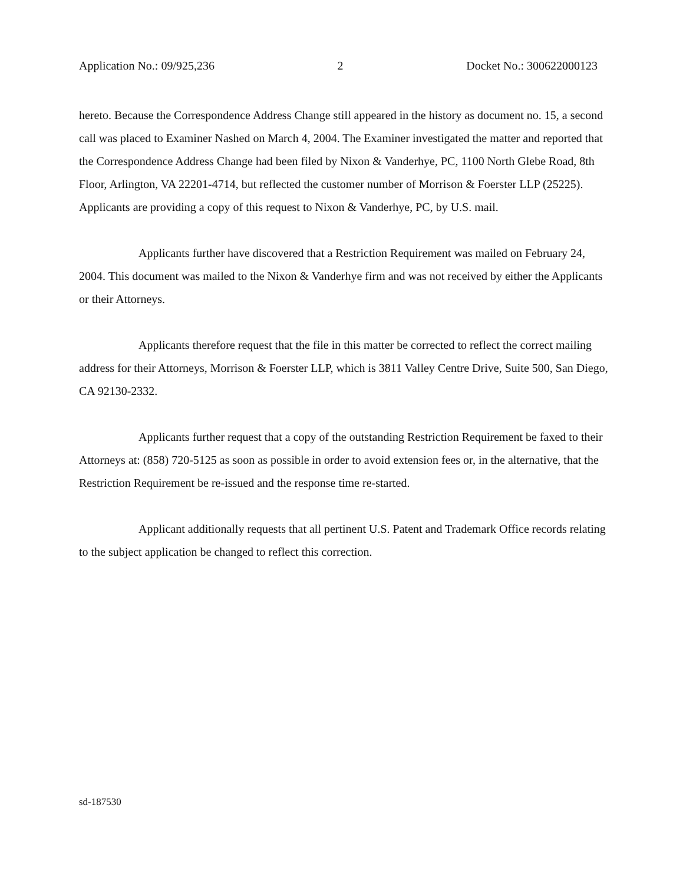Application No.: 09/925,236 2 Docket No.: 300622000123
hereto. Because the Correspondence Address Change still appeared in the history as document no. 15, a second call was placed to Examiner Nashed on March 4, 2004. The Examiner investigated the matter and reported that the Correspondence Address Change had been filed by Nixon & Vanderhye, PC, 1100 North Glebe Road, 8th Floor, Arlington, VA 22201-4714, but reflected the customer number of Morrison & Foerster LLP (25225). Applicants are providing a copy of this request to Nixon & Vanderhye, PC, by U.S. mail.
Applicants further have discovered that a Restriction Requirement was mailed on February 24, 2004. This document was mailed to the Nixon & Vanderhye firm and was not received by either the Applicants or their Attorneys.
Applicants therefore request that the file in this matter be corrected to reflect the correct mailing address for their Attorneys, Morrison & Foerster LLP, which is 3811 Valley Centre Drive, Suite 500, San Diego, CA 92130-2332.
Applicants further request that a copy of the outstanding Restriction Requirement be faxed to their Attorneys at: (858) 720-5125 as soon as possible in order to avoid extension fees or, in the alternative, that the Restriction Requirement be re-issued and the response time re-started.
Applicant additionally requests that all pertinent U.S. Patent and Trademark Office records relating to the subject application be changed to reflect this correction.
sd-187530